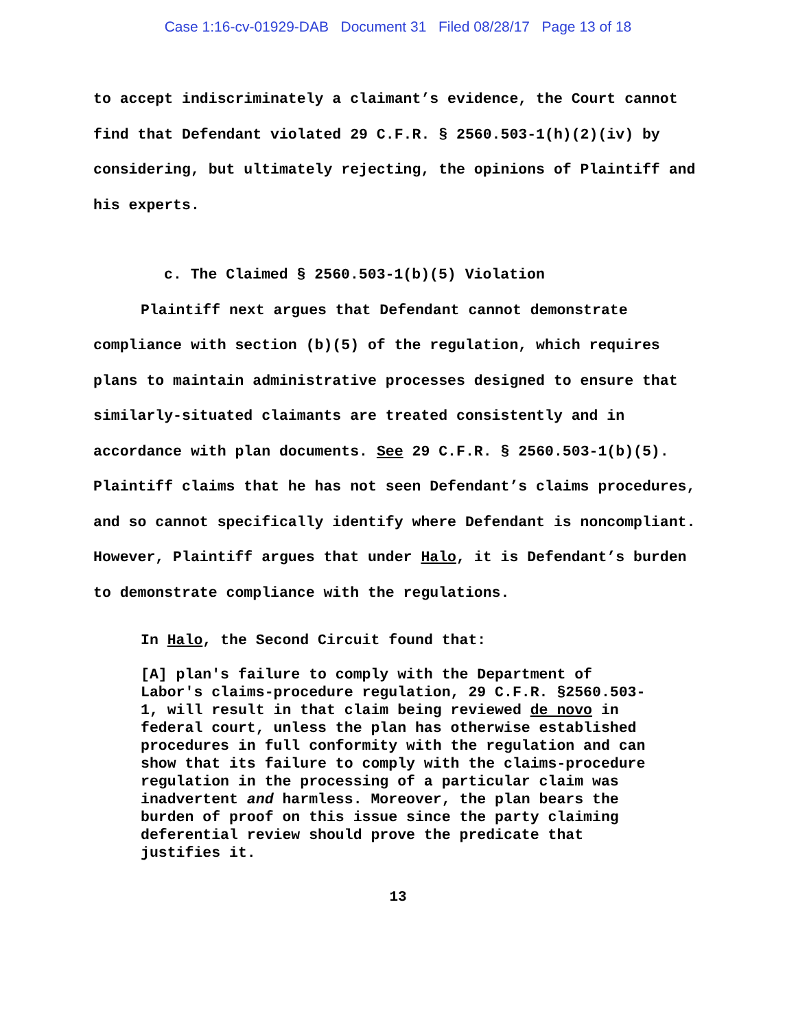Case 1:16-cv-01929-DAB Document 31 Filed 08/28/17 Page 13 of 18
to accept indiscriminately a claimant’s evidence, the Court cannot find that Defendant violated 29 C.F.R. § 2560.503-1(h)(2)(iv) by considering, but ultimately rejecting, the opinions of Plaintiff and his experts.
c. The Claimed § 2560.503-1(b)(5) Violation
Plaintiff next argues that Defendant cannot demonstrate compliance with section (b)(5) of the regulation, which requires plans to maintain administrative processes designed to ensure that similarly-situated claimants are treated consistently and in accordance with plan documents. See 29 C.F.R. § 2560.503-1(b)(5). Plaintiff claims that he has not seen Defendant’s claims procedures, and so cannot specifically identify where Defendant is noncompliant. However, Plaintiff argues that under Halo, it is Defendant’s burden to demonstrate compliance with the regulations.
In Halo, the Second Circuit found that:
[A] plan's failure to comply with the Department of Labor's claims-procedure regulation, 29 C.F.R. §2560.503-1, will result in that claim being reviewed de novo in federal court, unless the plan has otherwise established procedures in full conformity with the regulation and can show that its failure to comply with the claims-procedure regulation in the processing of a particular claim was inadvertent and harmless. Moreover, the plan bears the burden of proof on this issue since the party claiming deferential review should prove the predicate that justifies it.
13